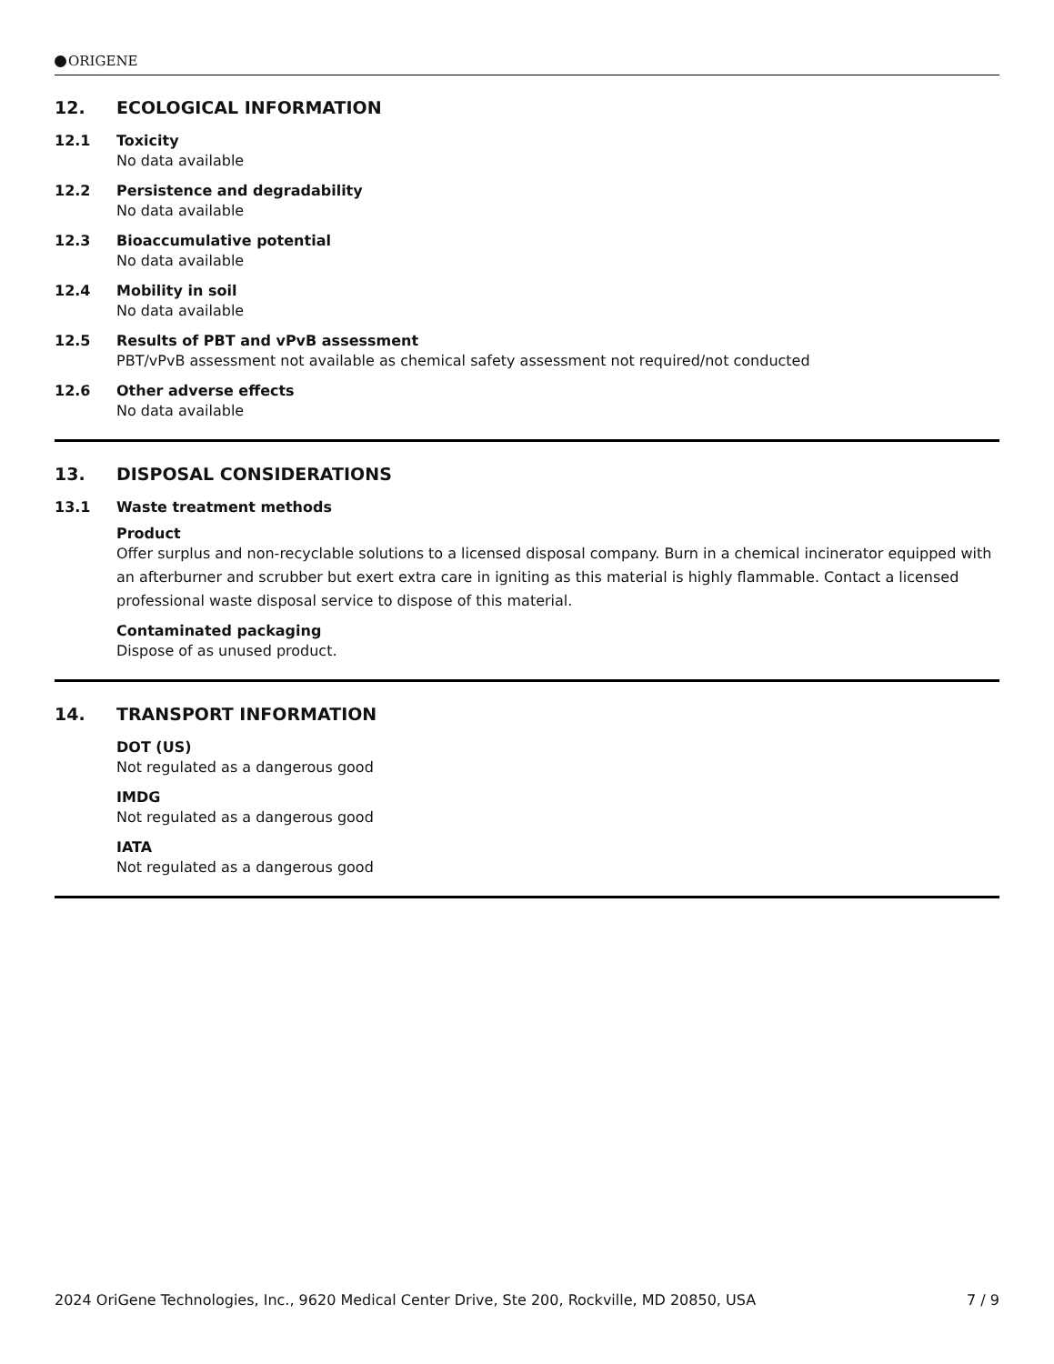ORIGENE
12. ECOLOGICAL INFORMATION
12.1 Toxicity
No data available
12.2 Persistence and degradability
No data available
12.3 Bioaccumulative potential
No data available
12.4 Mobility in soil
No data available
12.5 Results of PBT and vPvB assessment
PBT/vPvB assessment not available as chemical safety assessment not required/not conducted
12.6 Other adverse effects
No data available
13. DISPOSAL CONSIDERATIONS
13.1 Waste treatment methods
Product
Offer surplus and non-recyclable solutions to a licensed disposal company. Burn in a chemical incinerator equipped with an afterburner and scrubber but exert extra care in igniting as this material is highly flammable. Contact a licensed professional waste disposal service to dispose of this material.
Contaminated packaging
Dispose of as unused product.
14. TRANSPORT INFORMATION
DOT (US)
Not regulated as a dangerous good
IMDG
Not regulated as a dangerous good
IATA
Not regulated as a dangerous good
2024 OriGene Technologies, Inc., 9620 Medical Center Drive, Ste 200, Rockville, MD 20850, USA 7 / 9